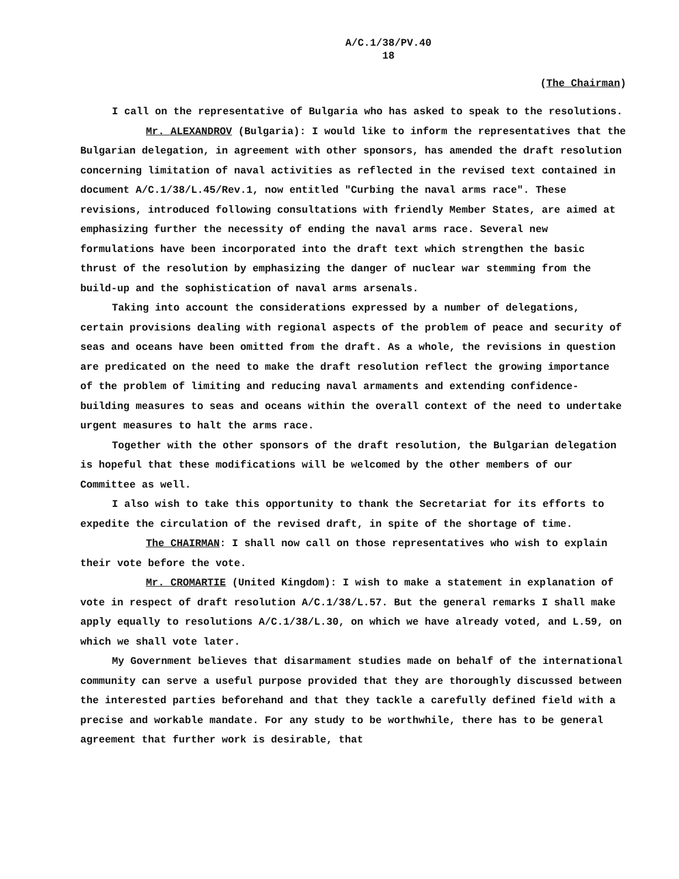A/C.1/38/PV.40
18
(The Chairman)
I call on the representative of Bulgaria who has asked to speak to the resolutions.
Mr. ALEXANDROV (Bulgaria): I would like to inform the representatives that the Bulgarian delegation, in agreement with other sponsors, has amended the draft resolution concerning limitation of naval activities as reflected in the revised text contained in document A/C.1/38/L.45/Rev.1, now entitled "Curbing the naval arms race". These revisions, introduced following consultations with friendly Member States, are aimed at emphasizing further the necessity of ending the naval arms race. Several new formulations have been incorporated into the draft text which strengthen the basic thrust of the resolution by emphasizing the danger of nuclear war stemming from the build-up and the sophistication of naval arms arsenals.
Taking into account the considerations expressed by a number of delegations, certain provisions dealing with regional aspects of the problem of peace and security of seas and oceans have been omitted from the draft. As a whole, the revisions in question are predicated on the need to make the draft resolution reflect the growing importance of the problem of limiting and reducing naval armaments and extending confidence-building measures to seas and oceans within the overall context of the need to undertake urgent measures to halt the arms race.
Together with the other sponsors of the draft resolution, the Bulgarian delegation is hopeful that these modifications will be welcomed by the other members of our Committee as well.
I also wish to take this opportunity to thank the Secretariat for its efforts to expedite the circulation of the revised draft, in spite of the shortage of time.
The CHAIRMAN: I shall now call on those representatives who wish to explain their vote before the vote.
Mr. CROMARTIE (United Kingdom): I wish to make a statement in explanation of vote in respect of draft resolution A/C.1/38/L.57. But the general remarks I shall make apply equally to resolutions A/C.1/38/L.30, on which we have already voted, and L.59, on which we shall vote later.
My Government believes that disarmament studies made on behalf of the international community can serve a useful purpose provided that they are thoroughly discussed between the interested parties beforehand and that they tackle a carefully defined field with a precise and workable mandate. For any study to be worthwhile, there has to be general agreement that further work is desirable, that